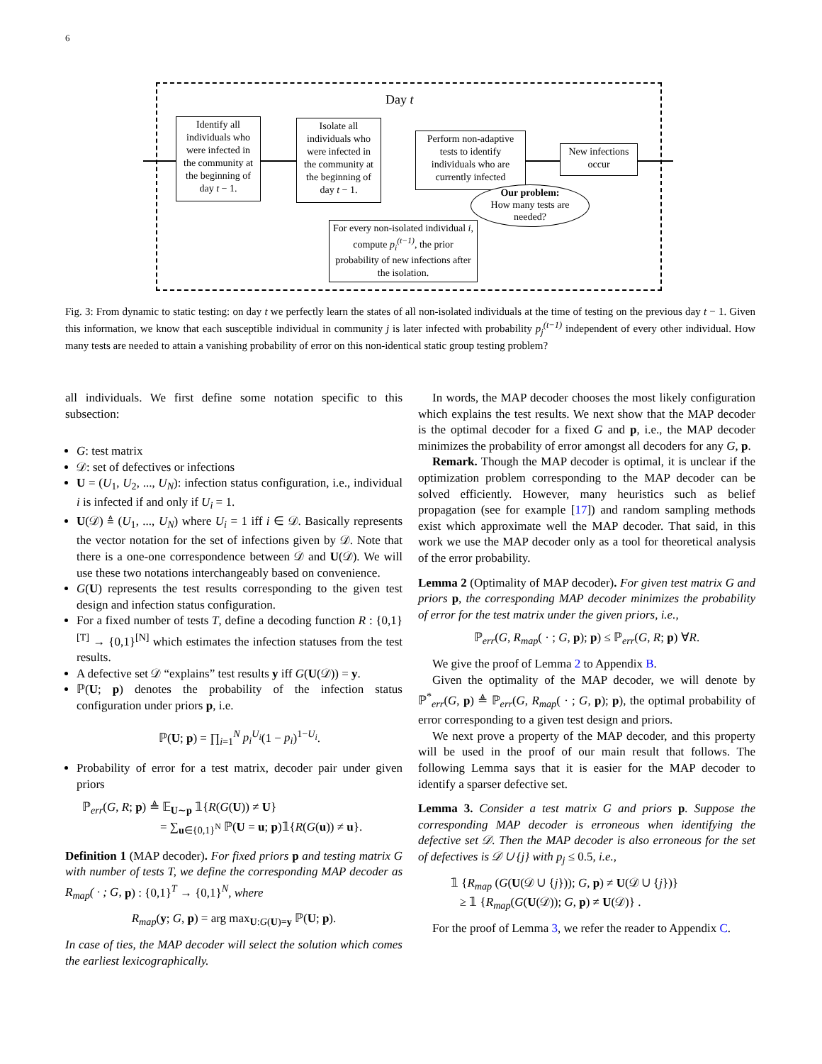6
Day t
Identify all individuals who were infected in the community at the beginning of day t − 1.
Isolate all individuals who were infected in the community at the beginning of day t − 1.
Perform non-adaptive tests to identify individuals who are currently infected
New infections occur
Our problem:
How many tests are needed?
For every non-isolated individual i, compute p<sub>i</sub><sup>(t−1)</sup>, the prior probability of new infections after the isolation.
Fig. 3: From dynamic to static testing: on day t we perfectly learn the states of all non-isolated individuals at the time of testing on the previous day t − 1. Given this information, we know that each susceptible individual in community j is later infected with probability p<sub>j</sub><sup>(t−1)</sup> independent of every other individual. How many tests are needed to attain a vanishing probability of error on this non-identical static group testing problem?
all individuals. We first define some notation specific to this subsection:
G: test matrix
𝒟: set of defectives or infections
U = (U<sub>1</sub>, U<sub>2</sub>, ..., U<sub>N</sub>): infection status configuration, i.e., individual i is infected if and only if U<sub>i</sub> = 1.
U(𝒟) ≜ (U<sub>1</sub>, ..., U<sub>N</sub>) where U<sub>i</sub> = 1 iff i ∈ 𝒟. Basically represents the vector notation for the set of infections given by 𝒟. Note that there is a one-one correspondence between 𝒟 and U(𝒟). We will use these two notations interchangeably based on convenience.
G(U) represents the test results corresponding to the given test design and infection status configuration.
For a fixed number of tests T, define a decoding function R : {0,1}<sup>[T]</sup> → {0,1}<sup>[N]</sup> which estimates the infection statuses from the test results.
A defective set 𝒟 “explains” test results y iff G(U(𝒟)) = y.
ℙ(U; p) denotes the probability of the infection status configuration under priors p, i.e.
ℙ(U; p) = ∏<sub>i=1</sub><sup>N</sup> p<sub>i</sub><sup>U<sub>i</sub></sup>(1 − p<sub>i</sub>)<sup>1−U<sub>i</sub></sup>.
Probability of error for a test matrix, decoder pair under given priors
ℙ<sub>err</sub>(G, R; p) ≜ 𝔼<sub>U∼p</sub> 𝟙{R(G(U)) ≠ U}
= ∑<sub>u∈{0,1}<sup>N</sup></sub> ℙ(U = u; p)𝟙{R(G(u)) ≠ u}.
Definition 1 (MAP decoder). For fixed priors p and testing matrix G with number of tests T, we define the corresponding MAP decoder as R<sub>map</sub>( · ; G, p) : {0,1}<sup>T</sup> → {0,1}<sup>N</sup>, where
R<sub>map</sub>(y; G, p) = arg max<sub>U:G(U)=y</sub> ℙ(U; p).
In case of ties, the MAP decoder will select the solution which comes the earliest lexicographically.
In words, the MAP decoder chooses the most likely configuration which explains the test results. We next show that the MAP decoder is the optimal decoder for a fixed G and p, i.e., the MAP decoder minimizes the probability of error amongst all decoders for any G, p.
Remark. Though the MAP decoder is optimal, it is unclear if the optimization problem corresponding to the MAP decoder can be solved efficiently. However, many heuristics such as belief propagation (see for example [17]) and random sampling methods exist which approximate well the MAP decoder. That said, in this work we use the MAP decoder only as a tool for theoretical analysis of the error probability.
Lemma 2 (Optimality of MAP decoder). For given test matrix G and priors p, the corresponding MAP decoder minimizes the probability of error for the test matrix under the given priors, i.e.,
ℙ<sub>err</sub>(G, R<sub>map</sub>( · ; G, p); p) ≤ ℙ<sub>err</sub>(G, R; p) ∀R.
We give the proof of Lemma 2 to Appendix B.
Given the optimality of the MAP decoder, we will denote by ℙ<sup>*</sup><sub>err</sub>(G, p) ≜ ℙ<sub>err</sub>(G, R<sub>map</sub>( · ; G, p); p), the optimal probability of error corresponding to a given test design and priors.
We next prove a property of the MAP decoder, and this property will be used in the proof of our main result that follows. The following Lemma says that it is easier for the MAP decoder to identify a sparser defective set.
Lemma 3. Consider a test matrix G and priors p. Suppose the corresponding MAP decoder is erroneous when identifying the defective set 𝒟. Then the MAP decoder is also erroneous for the set of defectives is 𝒟 ∪ {j} with p<sub>j</sub> ≤ 0.5, i.e.,
𝟙 {R<sub>map</sub> (G(U(𝒟 ∪ {j})); G, p) ≠ U(𝒟 ∪ {j})}
≥ 𝟙 {R<sub>map</sub>(G(U(𝒟)); G, p) ≠ U(𝒟)} .
For the proof of Lemma 3, we refer the reader to Appendix C.